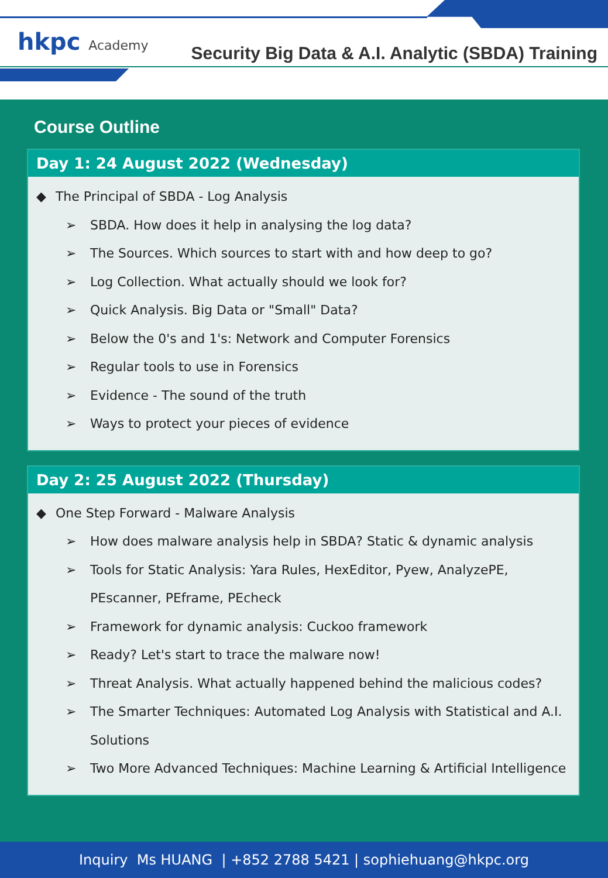hkpc Academy
Security Big Data & A.I. Analytic (SBDA) Training
Course Outline
Day 1: 24 August 2022 (Wednesday)
The Principal of SBDA - Log Analysis
➢ SBDA. How does it help in analysing the log data?
➢ The Sources. Which sources to start with and how deep to go?
➢ Log Collection. What actually should we look for?
➢ Quick Analysis. Big Data or "Small" Data?
➢ Below the 0's and 1's: Network and Computer Forensics
➢ Regular tools to use in Forensics
➢ Evidence - The sound of the truth
➢ Ways to protect your pieces of evidence
Day 2: 25 August 2022 (Thursday)
One Step Forward - Malware Analysis
➢ How does malware analysis help in SBDA? Static & dynamic analysis
➢ Tools for Static Analysis: Yara Rules, HexEditor, Pyew, AnalyzePE, PEscanner, PEframe, PEcheck
➢ Framework for dynamic analysis: Cuckoo framework
➢ Ready? Let's start to trace the malware now!
➢ Threat Analysis. What actually happened behind the malicious codes?
➢ The Smarter Techniques: Automated Log Analysis with Statistical and A.I. Solutions
➢ Two More Advanced Techniques: Machine Learning & Artificial Intelligence
Inquiry Ms HUANG | +852 2788 5421 | sophiehuang@hkpc.org